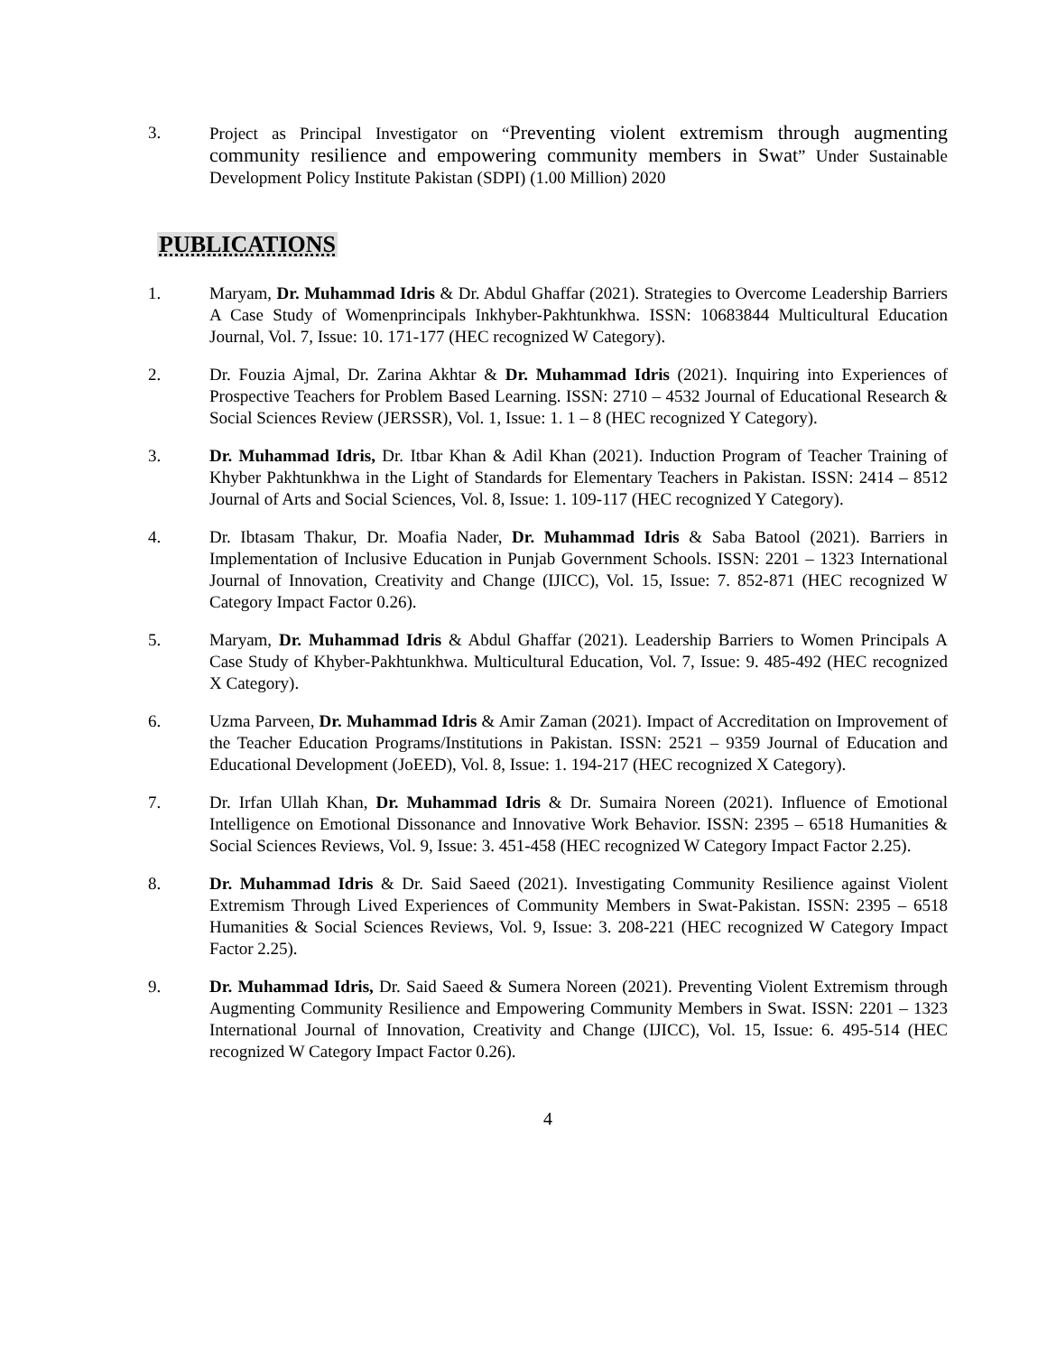3. Project as Principal Investigator on “Preventing violent extremism through augmenting community resilience and empowering community members in Swat” Under Sustainable Development Policy Institute Pakistan (SDPI) (1.00 Million) 2020
PUBLICATIONS
1. Maryam, Dr. Muhammad Idris & Dr. Abdul Ghaffar (2021). Strategies to Overcome Leadership Barriers A Case Study of Womenprincipals Inkhyber-Pakhtunkhwa. ISSN: 10683844 Multicultural Education Journal, Vol. 7, Issue: 10. 171-177 (HEC recognized W Category).
2. Dr. Fouzia Ajmal, Dr. Zarina Akhtar & Dr. Muhammad Idris (2021). Inquiring into Experiences of Prospective Teachers for Problem Based Learning. ISSN: 2710 – 4532 Journal of Educational Research & Social Sciences Review (JERSSR), Vol. 1, Issue: 1. 1 – 8 (HEC recognized Y Category).
3. Dr. Muhammad Idris, Dr. Itbar Khan & Adil Khan (2021). Induction Program of Teacher Training of Khyber Pakhtunkhwa in the Light of Standards for Elementary Teachers in Pakistan. ISSN: 2414 – 8512 Journal of Arts and Social Sciences, Vol. 8, Issue: 1. 109-117 (HEC recognized Y Category).
4. Dr. Ibtasam Thakur, Dr. Moafia Nader, Dr. Muhammad Idris & Saba Batool (2021). Barriers in Implementation of Inclusive Education in Punjab Government Schools. ISSN: 2201 – 1323 International Journal of Innovation, Creativity and Change (IJICC), Vol. 15, Issue: 7. 852-871 (HEC recognized W Category Impact Factor 0.26).
5. Maryam, Dr. Muhammad Idris & Abdul Ghaffar (2021). Leadership Barriers to Women Principals A Case Study of Khyber-Pakhtunkhwa. Multicultural Education, Vol. 7, Issue: 9. 485-492 (HEC recognized X Category).
6. Uzma Parveen, Dr. Muhammad Idris & Amir Zaman (2021). Impact of Accreditation on Improvement of the Teacher Education Programs/Institutions in Pakistan. ISSN: 2521 – 9359 Journal of Education and Educational Development (JoEED), Vol. 8, Issue: 1. 194-217 (HEC recognized X Category).
7. Dr. Irfan Ullah Khan, Dr. Muhammad Idris & Dr. Sumaira Noreen (2021). Influence of Emotional Intelligence on Emotional Dissonance and Innovative Work Behavior. ISSN: 2395 – 6518 Humanities & Social Sciences Reviews, Vol. 9, Issue: 3. 451-458 (HEC recognized W Category Impact Factor 2.25).
8. Dr. Muhammad Idris & Dr. Said Saeed (2021). Investigating Community Resilience against Violent Extremism Through Lived Experiences of Community Members in Swat-Pakistan. ISSN: 2395 – 6518 Humanities & Social Sciences Reviews, Vol. 9, Issue: 3. 208-221 (HEC recognized W Category Impact Factor 2.25).
9. Dr. Muhammad Idris, Dr. Said Saeed & Sumera Noreen (2021). Preventing Violent Extremism through Augmenting Community Resilience and Empowering Community Members in Swat. ISSN: 2201 – 1323 International Journal of Innovation, Creativity and Change (IJICC), Vol. 15, Issue: 6. 495-514 (HEC recognized W Category Impact Factor 0.26).
4